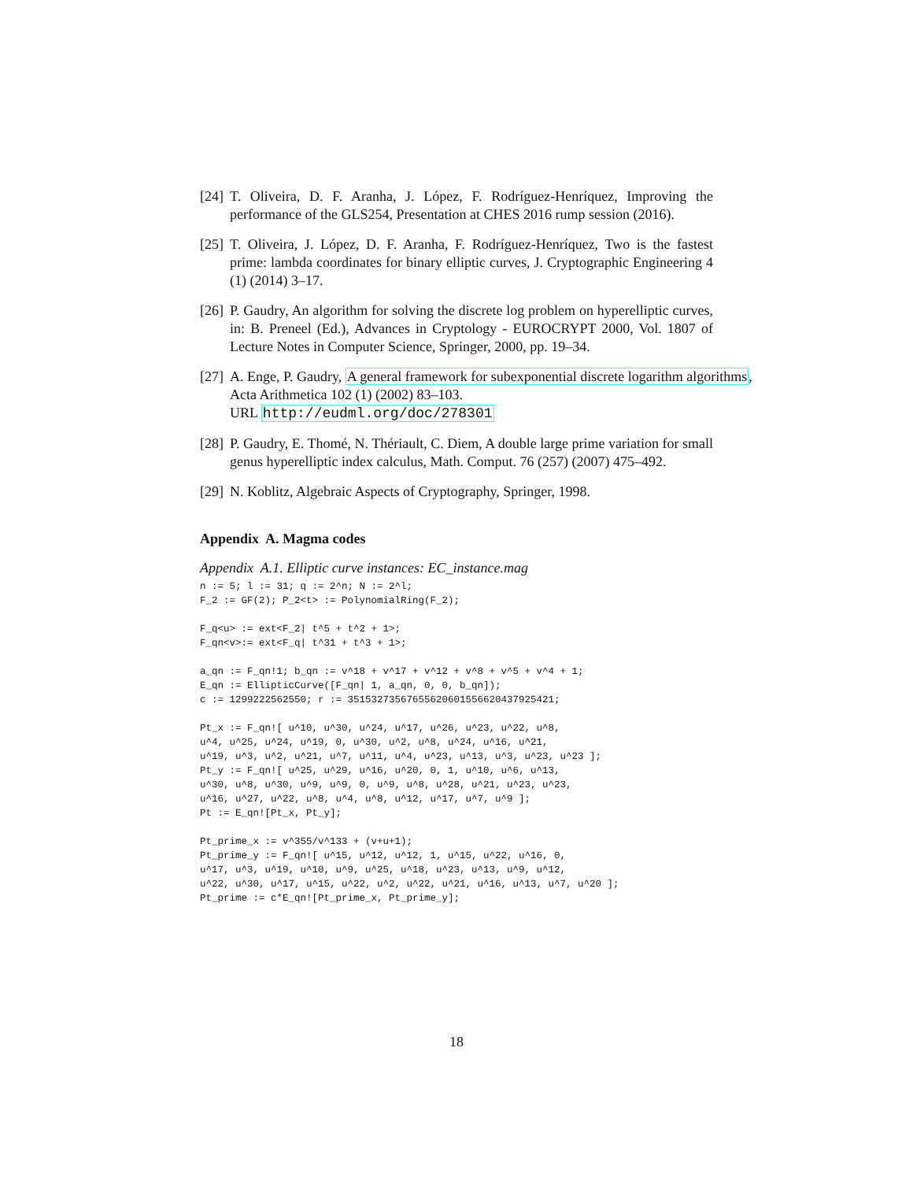[24] T. Oliveira, D. F. Aranha, J. López, F. Rodríguez-Henríquez, Improving the performance of the GLS254, Presentation at CHES 2016 rump session (2016).
[25] T. Oliveira, J. López, D. F. Aranha, F. Rodríguez-Henríquez, Two is the fastest prime: lambda coordinates for binary elliptic curves, J. Cryptographic Engineering 4 (1) (2014) 3–17.
[26] P. Gaudry, An algorithm for solving the discrete log problem on hyperelliptic curves, in: B. Preneel (Ed.), Advances in Cryptology - EUROCRYPT 2000, Vol. 1807 of Lecture Notes in Computer Science, Springer, 2000, pp. 19–34.
[27] A. Enge, P. Gaudry, A general framework for subexponential discrete logarithm algorithms,
Acta Arithmetica 102 (1) (2002) 83–103.
URL http://eudml.org/doc/278301
[28] P. Gaudry, E. Thomé, N. Thériault, C. Diem, A double large prime variation for small genus hyperelliptic index calculus, Math. Comput. 76 (257) (2007) 475–492.
[29] N. Koblitz, Algebraic Aspects of Cryptography, Springer, 1998.
Appendix A. Magma codes
Appendix A.1. Elliptic curve instances: EC_instance.mag
n := 5; l := 31; q := 2^n; N := 2^l;
F_2 := GF(2); P_2<t> := PolynomialRing(F_2);

F_q<u> := ext<F_2| t^5 + t^2 + 1>;
F_qn<v>:= ext<F_q| t^31 + t^3 + 1>;

a_qn := F_qn!1; b_qn := v^18 + v^17 + v^12 + v^8 + v^5 + v^4 + 1;
E_qn := EllipticCurve([F_qn| 1, a_qn, 0, 0, b_qn]);
c := 1299222562550; r := 35153273567655620601556620437925421;

Pt_x := F_qn![ u^10, u^30, u^24, u^17, u^26, u^23, u^22, u^8,
u^4, u^25, u^24, u^19, 0, u^30, u^2, u^8, u^24, u^16, u^21,
u^19, u^3, u^2, u^21, u^7, u^11, u^4, u^23, u^13, u^3, u^23, u^23 ];
Pt_y := F_qn![ u^25, u^29, u^16, u^20, 0, 1, u^10, u^6, u^13,
u^30, u^8, u^30, u^9, u^9, 0, u^9, u^8, u^28, u^21, u^23, u^23,
u^16, u^27, u^22, u^8, u^4, u^8, u^12, u^17, u^7, u^9 ];
Pt := E_qn![Pt_x, Pt_y];

Pt_prime_x := v^355/v^133 + (v+u+1);
Pt_prime_y := F_qn![ u^15, u^12, u^12, 1, u^15, u^22, u^16, 0,
u^17, u^3, u^19, u^10, u^9, u^25, u^18, u^23, u^13, u^9, u^12,
u^22, u^30, u^17, u^15, u^22, u^2, u^22, u^21, u^16, u^13, u^7, u^20 ];
Pt_prime := c*E_qn![Pt_prime_x, Pt_prime_y];
18